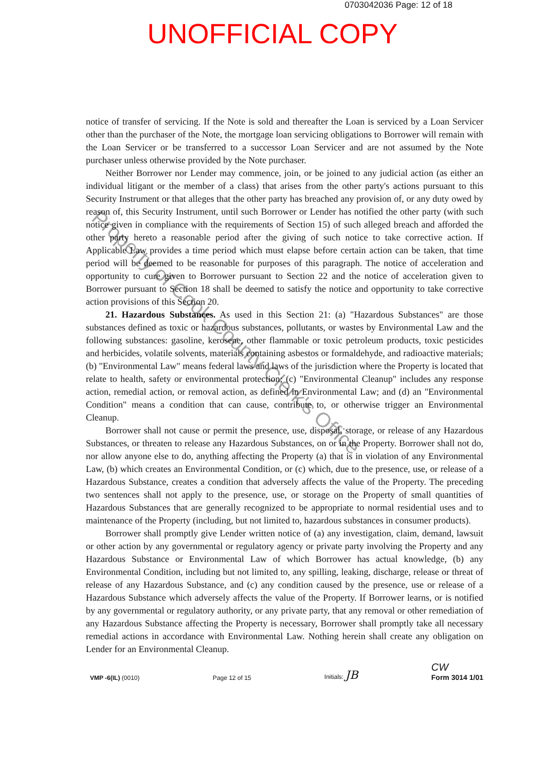0703042036 Page: 12 of 18
UNOFFICIAL COPY
notice of transfer of servicing. If the Note is sold and thereafter the Loan is serviced by a Loan Servicer other than the purchaser of the Note, the mortgage loan servicing obligations to Borrower will remain with the Loan Servicer or be transferred to a successor Loan Servicer and are not assumed by the Note purchaser unless otherwise provided by the Note purchaser.
Neither Borrower nor Lender may commence, join, or be joined to any judicial action (as either an individual litigant or the member of a class) that arises from the other party's actions pursuant to this Security Instrument or that alleges that the other party has breached any provision of, or any duty owed by reason of, this Security Instrument, until such Borrower or Lender has notified the other party (with such notice given in compliance with the requirements of Section 15) of such alleged breach and afforded the other party hereto a reasonable period after the giving of such notice to take corrective action. If Applicable Law provides a time period which must elapse before certain action can be taken, that time period will be deemed to be reasonable for purposes of this paragraph. The notice of acceleration and opportunity to cure given to Borrower pursuant to Section 22 and the notice of acceleration given to Borrower pursuant to Section 18 shall be deemed to satisfy the notice and opportunity to take corrective action provisions of this Section 20.
21. Hazardous Substances. As used in this Section 21: (a) "Hazardous Substances" are those substances defined as toxic or hazardous substances, pollutants, or wastes by Environmental Law and the following substances: gasoline, kerosene, other flammable or toxic petroleum products, toxic pesticides and herbicides, volatile solvents, materials containing asbestos or formaldehyde, and radioactive materials; (b) "Environmental Law" means federal laws and laws of the jurisdiction where the Property is located that relate to health, safety or environmental protection; (c) "Environmental Cleanup" includes any response action, remedial action, or removal action, as defined in Environmental Law; and (d) an "Environmental Condition" means a condition that can cause, contribute to, or otherwise trigger an Environmental Cleanup.
Borrower shall not cause or permit the presence, use, disposal, storage, or release of any Hazardous Substances, or threaten to release any Hazardous Substances, on or in the Property. Borrower shall not do, nor allow anyone else to do, anything affecting the Property (a) that is in violation of any Environmental Law, (b) which creates an Environmental Condition, or (c) which, due to the presence, use, or release of a Hazardous Substance, creates a condition that adversely affects the value of the Property. The preceding two sentences shall not apply to the presence, use, or storage on the Property of small quantities of Hazardous Substances that are generally recognized to be appropriate to normal residential uses and to maintenance of the Property (including, but not limited to, hazardous substances in consumer products).
Borrower shall promptly give Lender written notice of (a) any investigation, claim, demand, lawsuit or other action by any governmental or regulatory agency or private party involving the Property and any Hazardous Substance or Environmental Law of which Borrower has actual knowledge, (b) any Environmental Condition, including but not limited to, any spilling, leaking, discharge, release or threat of release of any Hazardous Substance, and (c) any condition caused by the presence, use or release of a Hazardous Substance which adversely affects the value of the Property. If Borrower learns, or is notified by any governmental or regulatory authority, or any private party, that any removal or other remediation of any Hazardous Substance affecting the Property is necessary, Borrower shall promptly take all necessary remedial actions in accordance with Environmental Law. Nothing herein shall create any obligation on Lender for an Environmental Cleanup.
Property of Cook County Clerk's Office
VMP -6(IL) (0010)
Page 12 of 15
Initials: JB
CW
Form 3014 1/01